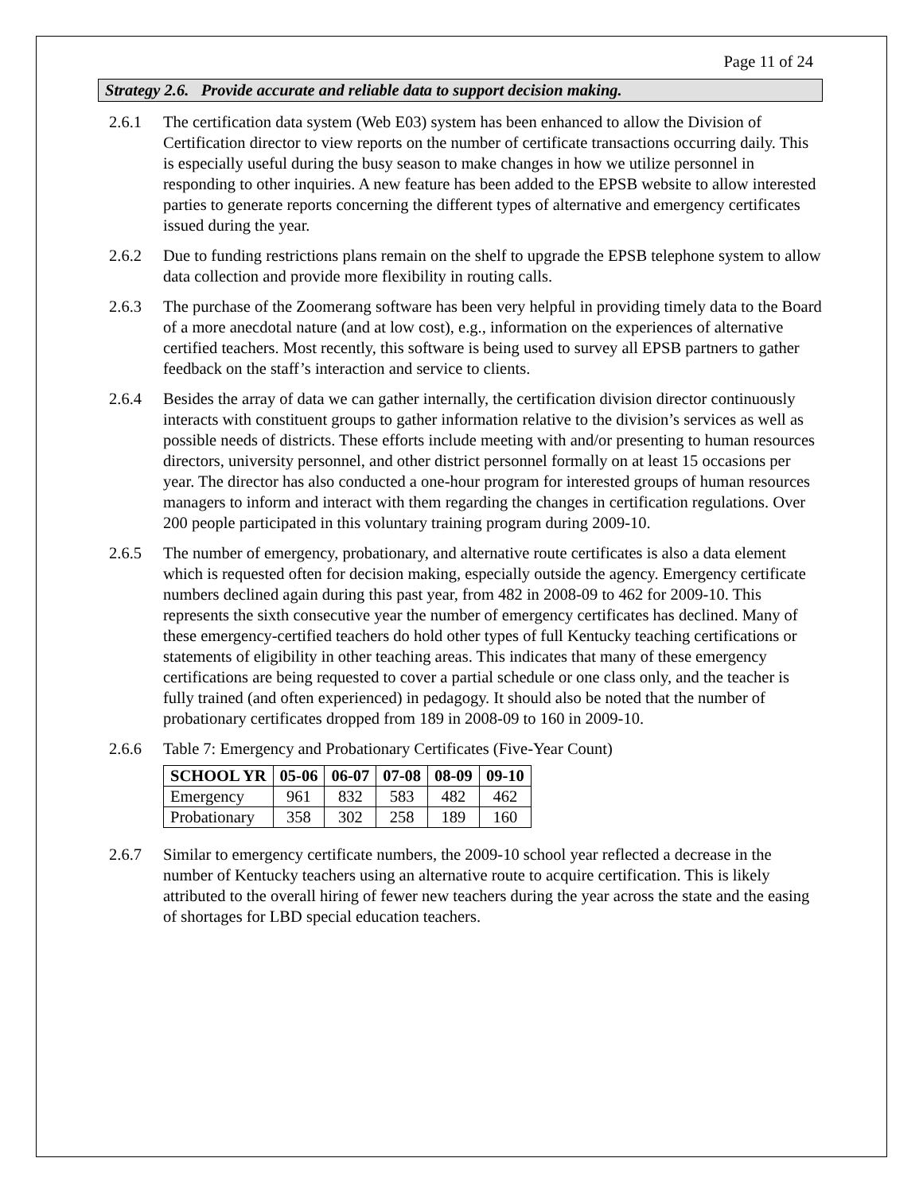Page 11 of 24
Strategy 2.6. Provide accurate and reliable data to support decision making.
2.6.1 The certification data system (Web E03) system has been enhanced to allow the Division of Certification director to view reports on the number of certificate transactions occurring daily. This is especially useful during the busy season to make changes in how we utilize personnel in responding to other inquiries. A new feature has been added to the EPSB website to allow interested parties to generate reports concerning the different types of alternative and emergency certificates issued during the year.
2.6.2 Due to funding restrictions plans remain on the shelf to upgrade the EPSB telephone system to allow data collection and provide more flexibility in routing calls.
2.6.3 The purchase of the Zoomerang software has been very helpful in providing timely data to the Board of a more anecdotal nature (and at low cost), e.g., information on the experiences of alternative certified teachers. Most recently, this software is being used to survey all EPSB partners to gather feedback on the staff’s interaction and service to clients.
2.6.4 Besides the array of data we can gather internally, the certification division director continuously interacts with constituent groups to gather information relative to the division’s services as well as possible needs of districts. These efforts include meeting with and/or presenting to human resources directors, university personnel, and other district personnel formally on at least 15 occasions per year. The director has also conducted a one-hour program for interested groups of human resources managers to inform and interact with them regarding the changes in certification regulations. Over 200 people participated in this voluntary training program during 2009-10.
2.6.5 The number of emergency, probationary, and alternative route certificates is also a data element which is requested often for decision making, especially outside the agency. Emergency certificate numbers declined again during this past year, from 482 in 2008-09 to 462 for 2009-10. This represents the sixth consecutive year the number of emergency certificates has declined. Many of these emergency-certified teachers do hold other types of full Kentucky teaching certifications or statements of eligibility in other teaching areas. This indicates that many of these emergency certifications are being requested to cover a partial schedule or one class only, and the teacher is fully trained (and often experienced) in pedagogy. It should also be noted that the number of probationary certificates dropped from 189 in 2008-09 to 160 in 2009-10.
2.6.6 Table 7: Emergency and Probationary Certificates (Five-Year Count)
| SCHOOL YR | 05-06 | 06-07 | 07-08 | 08-09 | 09-10 |
| --- | --- | --- | --- | --- | --- |
| Emergency | 961 | 832 | 583 | 482 | 462 |
| Probationary | 358 | 302 | 258 | 189 | 160 |
2.6.7 Similar to emergency certificate numbers, the 2009-10 school year reflected a decrease in the number of Kentucky teachers using an alternative route to acquire certification. This is likely attributed to the overall hiring of fewer new teachers during the year across the state and the easing of shortages for LBD special education teachers.